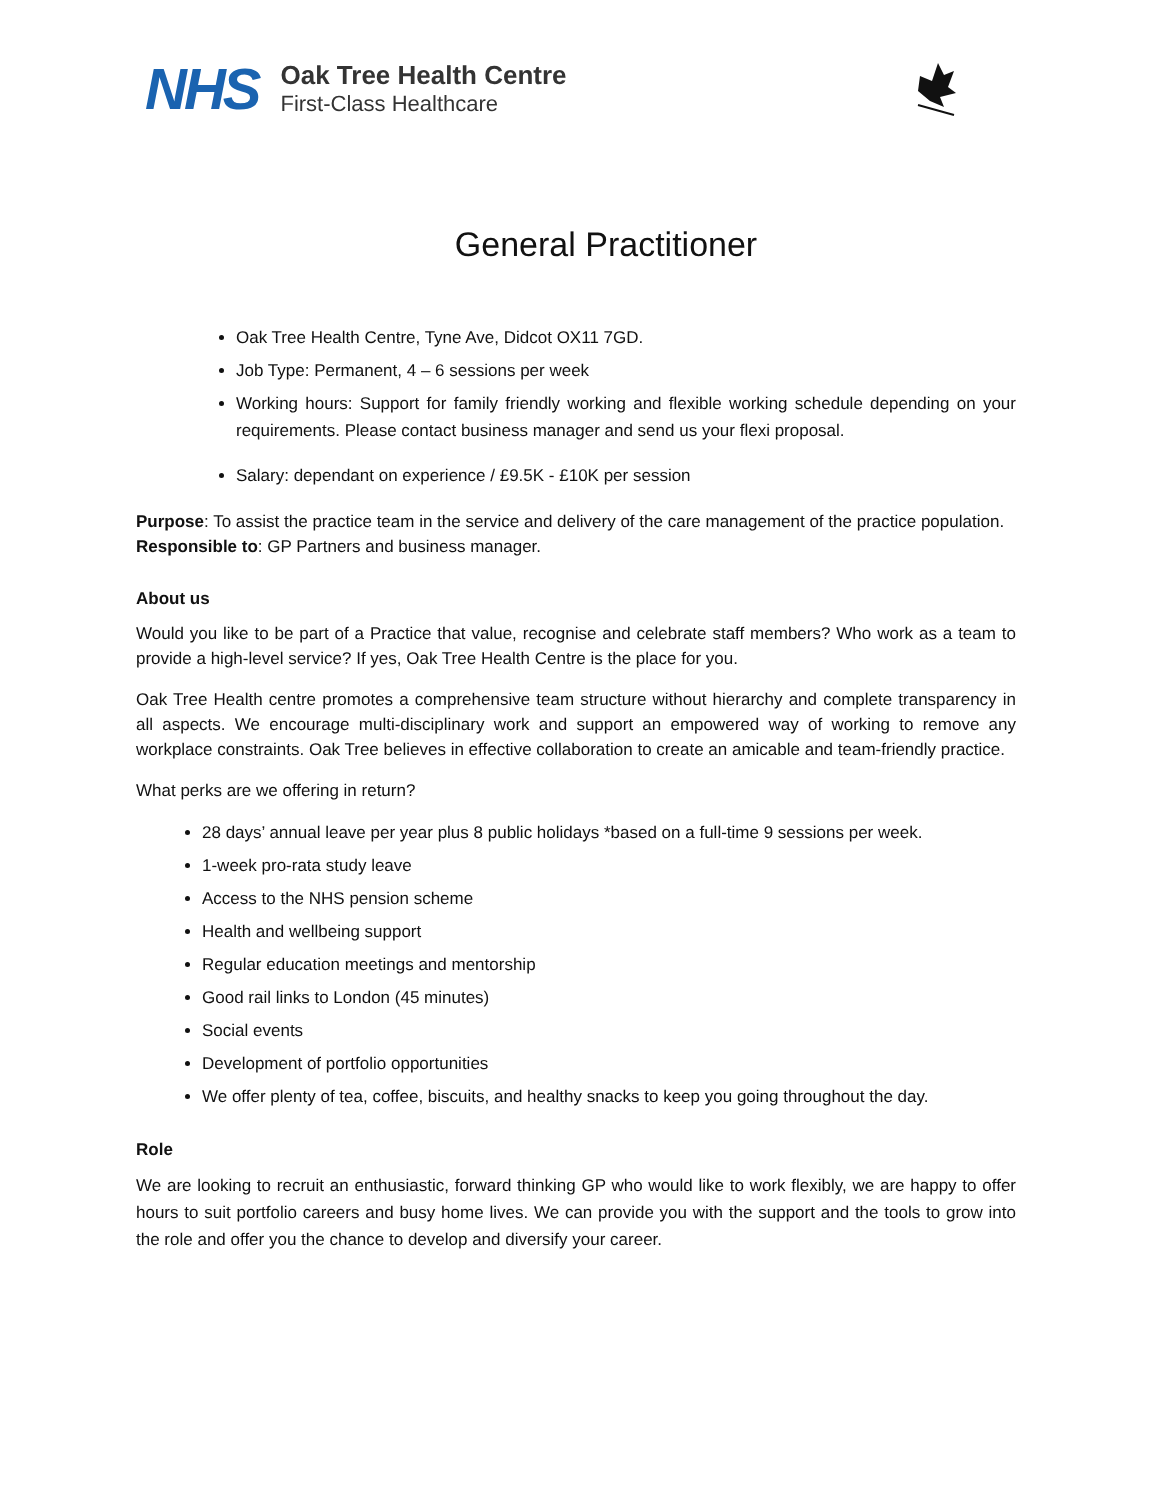NHS
Oak Tree Health Centre
First-Class Healthcare
General Practitioner
Oak Tree Health Centre, Tyne Ave, Didcot OX11 7GD.
Job Type: Permanent, 4 – 6 sessions per week
Working hours: Support for family friendly working and flexible working schedule depending on your requirements. Please contact business manager and send us your flexi proposal.
Salary: dependant on experience / £9.5K - £10K per session
Purpose: To assist the practice team in the service and delivery of the care management of the practice population.
Responsible to: GP Partners and business manager.
About us
Would you like to be part of a Practice that value, recognise and celebrate staff members? Who work as a team to provide a high-level service? If yes, Oak Tree Health Centre is the place for you.
Oak Tree Health centre promotes a comprehensive team structure without hierarchy and complete transparency in all aspects. We encourage multi-disciplinary work and support an empowered way of working to remove any workplace constraints. Oak Tree believes in effective collaboration to create an amicable and team-friendly practice.
What perks are we offering in return?
28 days’ annual leave per year plus 8 public holidays *based on a full-time 9 sessions per week.
1-week pro-rata study leave
Access to the NHS pension scheme
Health and wellbeing support
Regular education meetings and mentorship
Good rail links to London (45 minutes)
Social events
Development of portfolio opportunities
We offer plenty of tea, coffee, biscuits, and healthy snacks to keep you going throughout the day.
Role
We are looking to recruit an enthusiastic, forward thinking GP who would like to work flexibly, we are happy to offer hours to suit portfolio careers and busy home lives. We can provide you with the support and the tools to grow into the role and offer you the chance to develop and diversify your career.